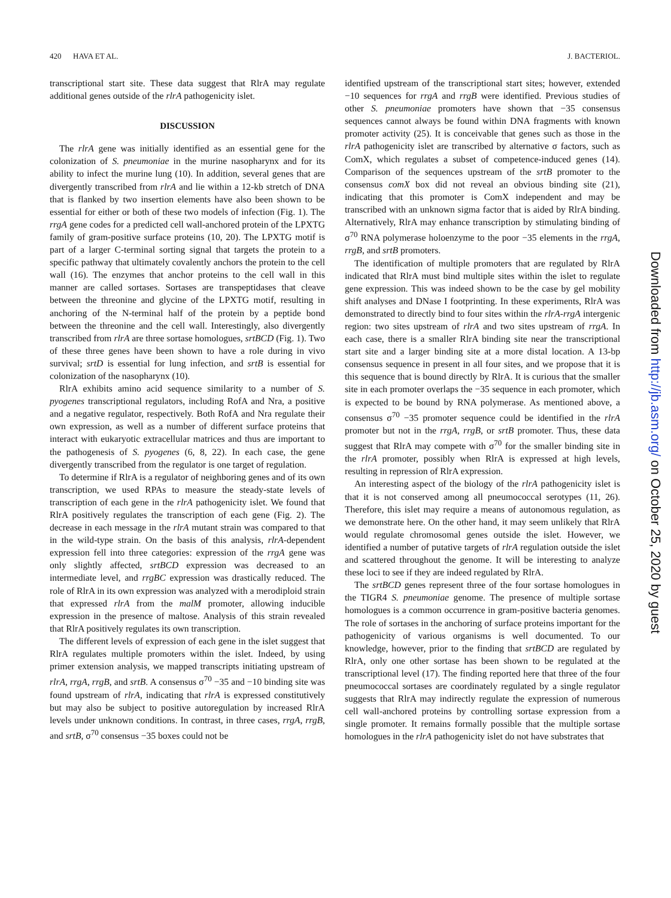420 HAVA ET AL. J. BACTERIOL.
transcriptional start site. These data suggest that RlrA may regulate additional genes outside of the rlrA pathogenicity islet.
DISCUSSION
The rlrA gene was initially identified as an essential gene for the colonization of S. pneumoniae in the murine nasopharynx and for its ability to infect the murine lung (10). In addition, several genes that are divergently transcribed from rlrA and lie within a 12-kb stretch of DNA that is flanked by two insertion elements have also been shown to be essential for either or both of these two models of infection (Fig. 1). The rrgA gene codes for a predicted cell wall-anchored protein of the LPXTG family of gram-positive surface proteins (10, 20). The LPXTG motif is part of a larger C-terminal sorting signal that targets the protein to a specific pathway that ultimately covalently anchors the protein to the cell wall (16). The enzymes that anchor proteins to the cell wall in this manner are called sortases. Sortases are transpeptidases that cleave between the threonine and glycine of the LPXTG motif, resulting in anchoring of the N-terminal half of the protein by a peptide bond between the threonine and the cell wall. Interestingly, also divergently transcribed from rlrA are three sortase homologues, srtBCD (Fig. 1). Two of these three genes have been shown to have a role during in vivo survival; srtD is essential for lung infection, and srtB is essential for colonization of the nasopharynx (10).
RlrA exhibits amino acid sequence similarity to a number of S. pyogenes transcriptional regulators, including RofA and Nra, a positive and a negative regulator, respectively. Both RofA and Nra regulate their own expression, as well as a number of different surface proteins that interact with eukaryotic extracellular matrices and thus are important to the pathogenesis of S. pyogenes (6, 8, 22). In each case, the gene divergently transcribed from the regulator is one target of regulation.
To determine if RlrA is a regulator of neighboring genes and of its own transcription, we used RPAs to measure the steady-state levels of transcription of each gene in the rlrA pathogenicity islet. We found that RlrA positively regulates the transcription of each gene (Fig. 2). The decrease in each message in the rlrA mutant strain was compared to that in the wild-type strain. On the basis of this analysis, rlrA-dependent expression fell into three categories: expression of the rrgA gene was only slightly affected, srtBCD expression was decreased to an intermediate level, and rrgBC expression was drastically reduced. The role of RlrA in its own expression was analyzed with a merodiploid strain that expressed rlrA from the malM promoter, allowing inducible expression in the presence of maltose. Analysis of this strain revealed that RlrA positively regulates its own transcription.
The different levels of expression of each gene in the islet suggest that RlrA regulates multiple promoters within the islet. Indeed, by using primer extension analysis, we mapped transcripts initiating upstream of rlrA, rrgA, rrgB, and srtB. A consensus σ<sup>70</sup> −35 and −10 binding site was found upstream of rlrA, indicating that rlrA is expressed constitutively but may also be subject to positive autoregulation by increased RlrA levels under unknown conditions. In contrast, in three cases, rrgA, rrgB, and srtB, σ<sup>70</sup> consensus −35 boxes could not be
identified upstream of the transcriptional start sites; however, extended −10 sequences for rrgA and rrgB were identified. Previous studies of other S. pneumoniae promoters have shown that −35 consensus sequences cannot always be found within DNA fragments with known promoter activity (25). It is conceivable that genes such as those in the rlrA pathogenicity islet are transcribed by alternative σ factors, such as ComX, which regulates a subset of competence-induced genes (14). Comparison of the sequences upstream of the srtB promoter to the consensus comX box did not reveal an obvious binding site (21), indicating that this promoter is ComX independent and may be transcribed with an unknown sigma factor that is aided by RlrA binding. Alternatively, RlrA may enhance transcription by stimulating binding of σ<sup>70</sup> RNA polymerase holoenzyme to the poor −35 elements in the rrgA, rrgB, and srtB promoters.
The identification of multiple promoters that are regulated by RlrA indicated that RlrA must bind multiple sites within the islet to regulate gene expression. This was indeed shown to be the case by gel mobility shift analyses and DNase I footprinting. In these experiments, RlrA was demonstrated to directly bind to four sites within the rlrA-rrgA intergenic region: two sites upstream of rlrA and two sites upstream of rrgA. In each case, there is a smaller RlrA binding site near the transcriptional start site and a larger binding site at a more distal location. A 13-bp consensus sequence in present in all four sites, and we propose that it is this sequence that is bound directly by RlrA. It is curious that the smaller site in each promoter overlaps the −35 sequence in each promoter, which is expected to be bound by RNA polymerase. As mentioned above, a consensus σ<sup>70</sup> −35 promoter sequence could be identified in the rlrA promoter but not in the rrgA, rrgB, or srtB promoter. Thus, these data suggest that RlrA may compete with σ<sup>70</sup> for the smaller binding site in the rlrA promoter, possibly when RlrA is expressed at high levels, resulting in repression of RlrA expression.
An interesting aspect of the biology of the rlrA pathogenicity islet is that it is not conserved among all pneumococcal serotypes (11, 26). Therefore, this islet may require a means of autonomous regulation, as we demonstrate here. On the other hand, it may seem unlikely that RlrA would regulate chromosomal genes outside the islet. However, we identified a number of putative targets of rlrA regulation outside the islet and scattered throughout the genome. It will be interesting to analyze these loci to see if they are indeed regulated by RlrA.
The srtBCD genes represent three of the four sortase homologues in the TIGR4 S. pneumoniae genome. The presence of multiple sortase homologues is a common occurrence in gram-positive bacteria genomes. The role of sortases in the anchoring of surface proteins important for the pathogenicity of various organisms is well documented. To our knowledge, however, prior to the finding that srtBCD are regulated by RlrA, only one other sortase has been shown to be regulated at the transcriptional level (17). The finding reported here that three of the four pneumococcal sortases are coordinately regulated by a single regulator suggests that RlrA may indirectly regulate the expression of numerous cell wall-anchored proteins by controlling sortase expression from a single promoter. It remains formally possible that the multiple sortase homologues in the rlrA pathogenicity islet do not have substrates that
Downloaded from http://jb.asm.org/ on October 25, 2020 by guest